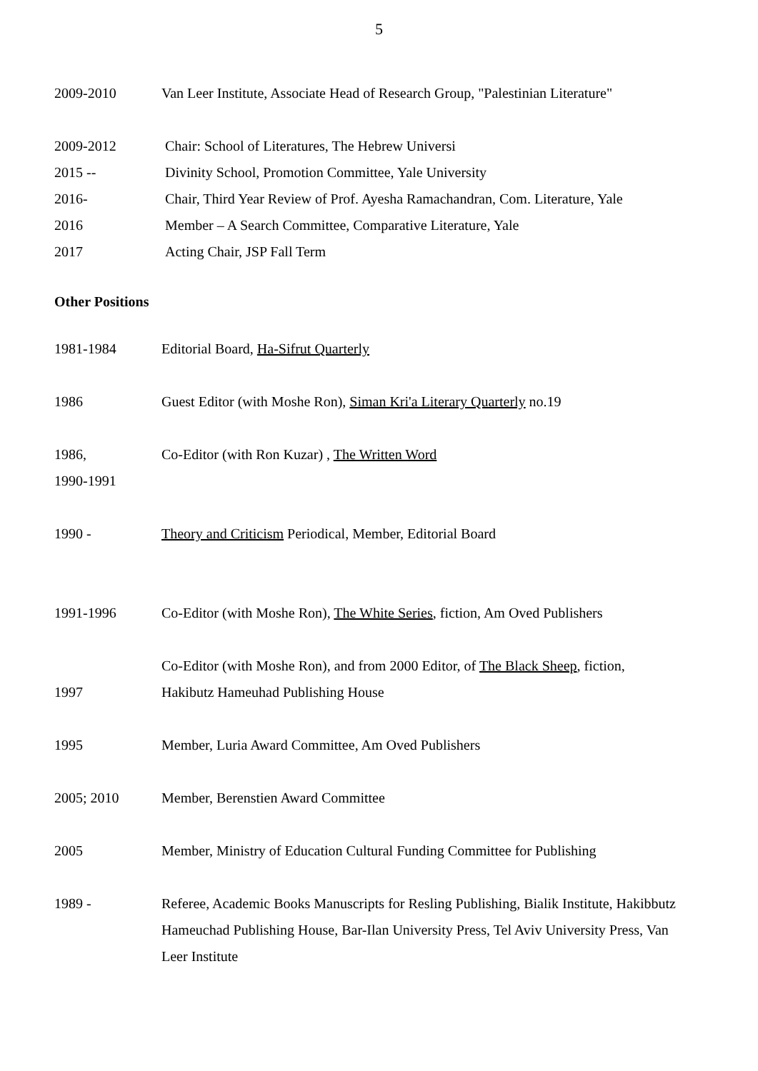5
2009-2010 Van Leer Institute, Associate Head of Research Group, "Palestinian Literature"
2009-2012 Chair: School of Literatures, The Hebrew Universi
2015 -- Divinity School, Promotion Committee, Yale University
2016- Chair, Third Year Review of Prof. Ayesha Ramachandran, Com. Literature, Yale
2016 Member – A Search Committee, Comparative Literature, Yale
2017 Acting Chair, JSP Fall Term
Other Positions
1981-1984 Editorial Board, Ha-Sifrut Quarterly
1986 Guest Editor (with Moshe Ron), Siman Kri'a Literary Quarterly no.19
1986,
1990-1991
Co-Editor (with Ron Kuzar) , The Written Word
1990 - Theory and Criticism Periodical, Member, Editorial Board
1991-1996 Co-Editor (with Moshe Ron), The White Series, fiction, Am Oved Publishers
1997 Co-Editor (with Moshe Ron), and from 2000 Editor, of The Black Sheep, fiction, Hakibutz Hameuhad Publishing House
1995 Member, Luria Award Committee, Am Oved Publishers
2005; 2010 Member, Berenstien Award Committee
2005 Member, Ministry of Education Cultural Funding Committee for Publishing
1989 - Referee, Academic Books Manuscripts for Resling Publishing, Bialik Institute, Hakibbutz Hameuchad Publishing House, Bar-Ilan University Press, Tel Aviv University Press, Van Leer Institute